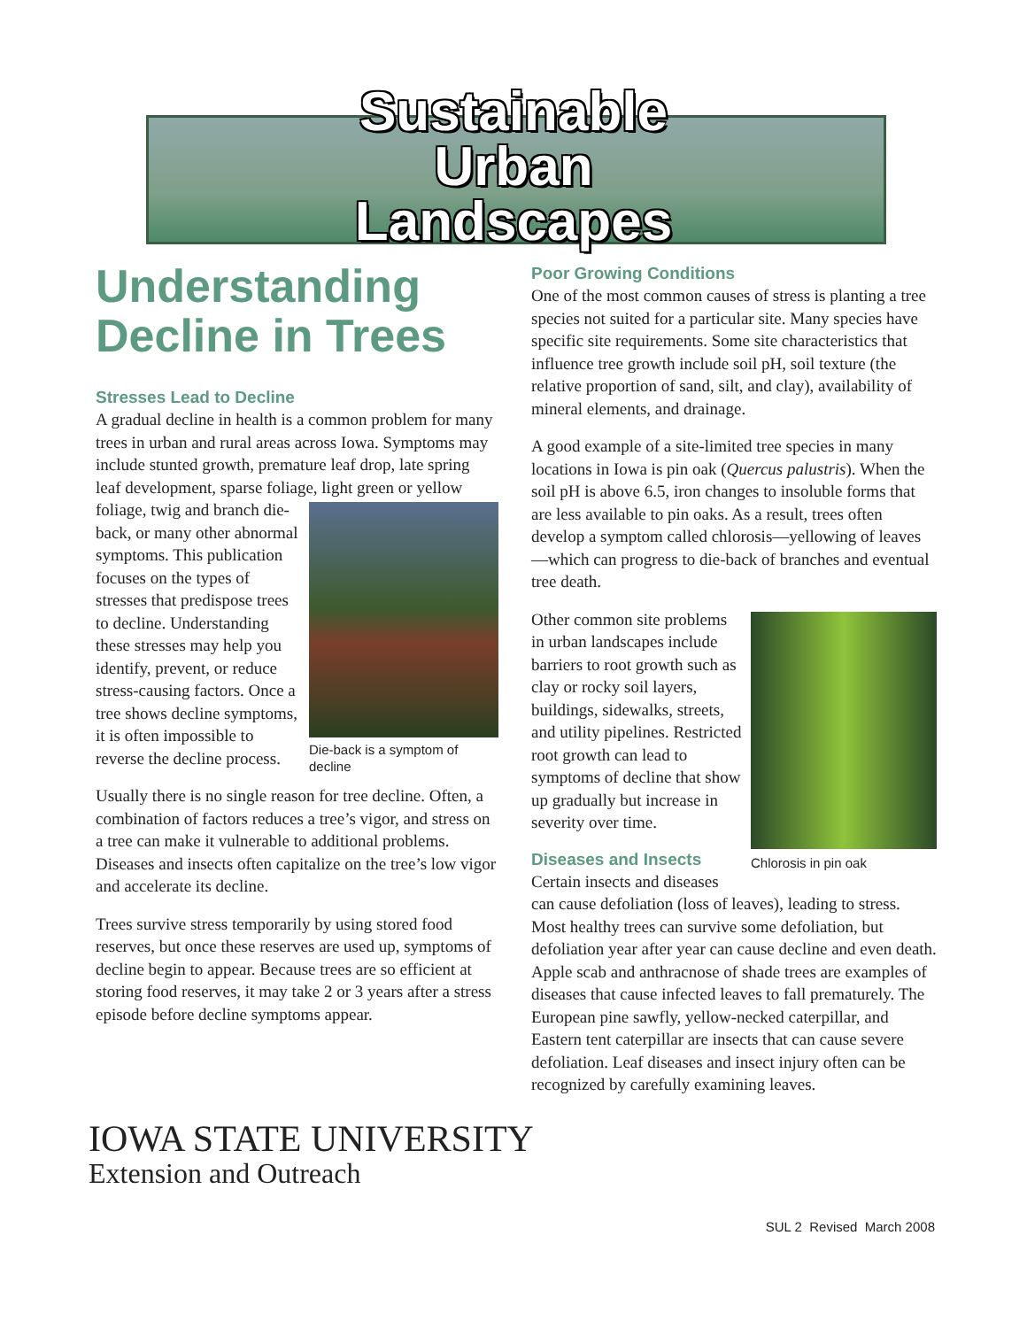Sustainable
Urban
Landscapes
Understanding Decline in Trees
Stresses Lead to Decline
A gradual decline in health is a common problem for many trees in urban and rural areas across Iowa. Symptoms may include stunted growth, premature leaf drop, late spring leaf development, sparse foliage, light green or yellow foliage, twig and branch die- Die-back is a symptom of decline back, or many other abnormal symptoms. This publication focuses on the types of stresses that predispose trees to decline. Understanding these stresses may help you identify, prevent, or reduce stress-causing factors. Once a tree shows decline symptoms, it is often impossible to reverse the decline process.
Usually there is no single reason for tree decline. Often, a combination of factors reduces a tree’s vigor, and stress on a tree can make it vulnerable to additional problems. Diseases and insects often capitalize on the tree’s low vigor and accelerate its decline.
Trees survive stress temporarily by using stored food reserves, but once these reserves are used up, symptoms of decline begin to appear. Because trees are so efficient at storing food reserves, it may take 2 or 3 years after a stress episode before decline symptoms appear.
Poor Growing Conditions
One of the most common causes of stress is planting a tree species not suited for a particular site. Many species have specific site requirements. Some site characteristics that influence tree growth include soil pH, soil texture (the relative proportion of sand, silt, and clay), availability of mineral elements, and drainage.
A good example of a site-limited tree species in many locations in Iowa is pin oak (Quercus palustris). When the soil pH is above 6.5, iron changes to insoluble forms that are less available to pin oaks. As a result, trees often develop a symptom called chlorosis—yellowing of leaves—which can progress to die-back of branches and eventual tree death.
Chlorosis in pin oak Other common site problems in urban landscapes include barriers to root growth such as clay or rocky soil layers, buildings, sidewalks, streets, and utility pipelines. Restricted root growth can lead to symptoms of decline that show up gradually but increase in severity over time.
Diseases and Insects
Certain insects and diseases can cause defoliation (loss of leaves), leading to stress. Most healthy trees can survive some defoliation, but defoliation year after year can cause decline and even death. Apple scab and anthracnose of shade trees are examples of diseases that cause infected leaves to fall prematurely. The European pine sawfly, yellow-necked caterpillar, and Eastern tent caterpillar are insects that can cause severe defoliation. Leaf diseases and insect injury often can be recognized by carefully examining leaves.
IOWA STATE UNIVERSITY
Extension and Outreach
SUL 2 Revised March 2008